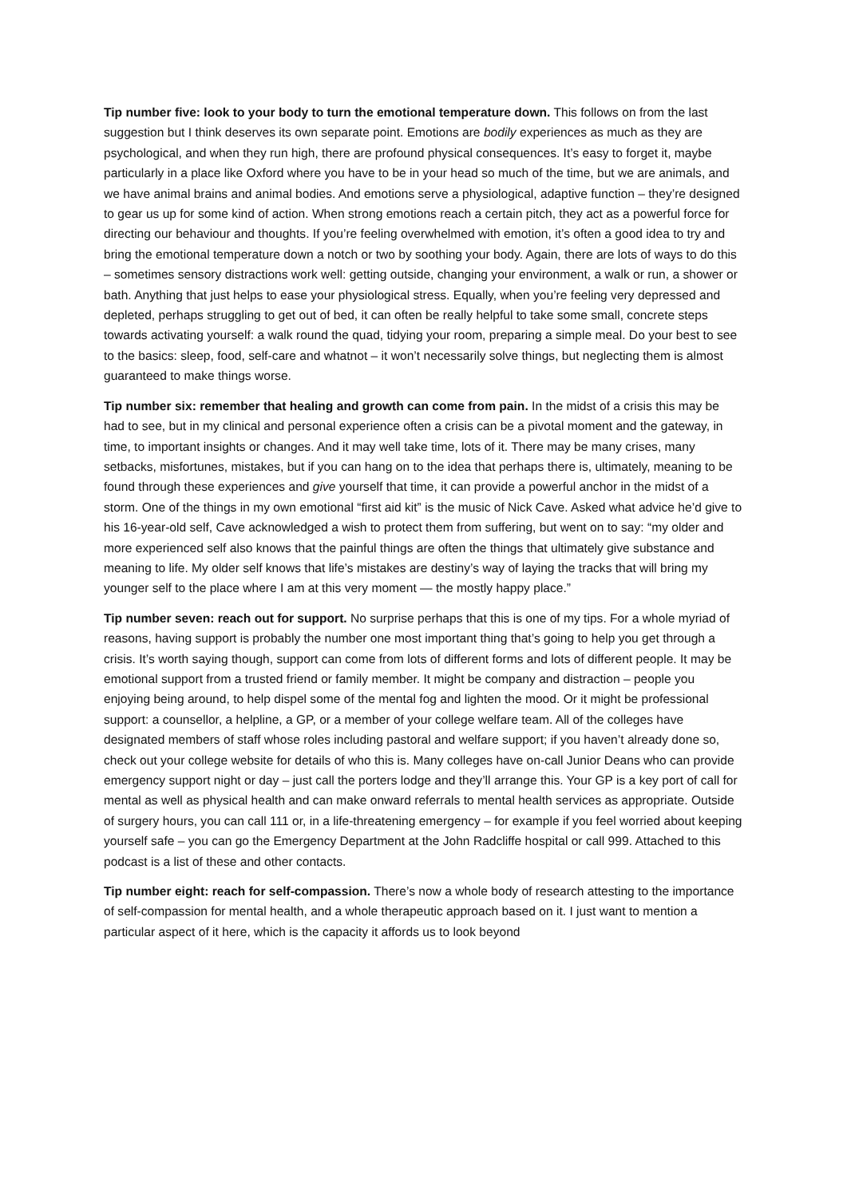Tip number five: look to your body to turn the emotional temperature down. This follows on from the last suggestion but I think deserves its own separate point. Emotions are bodily experiences as much as they are psychological, and when they run high, there are profound physical consequences. It’s easy to forget it, maybe particularly in a place like Oxford where you have to be in your head so much of the time, but we are animals, and we have animal brains and animal bodies. And emotions serve a physiological, adaptive function – they’re designed to gear us up for some kind of action. When strong emotions reach a certain pitch, they act as a powerful force for directing our behaviour and thoughts. If you’re feeling overwhelmed with emotion, it’s often a good idea to try and bring the emotional temperature down a notch or two by soothing your body. Again, there are lots of ways to do this – sometimes sensory distractions work well: getting outside, changing your environment, a walk or run, a shower or bath. Anything that just helps to ease your physiological stress. Equally, when you’re feeling very depressed and depleted, perhaps struggling to get out of bed, it can often be really helpful to take some small, concrete steps towards activating yourself: a walk round the quad, tidying your room, preparing a simple meal. Do your best to see to the basics: sleep, food, self-care and whatnot – it won’t necessarily solve things, but neglecting them is almost guaranteed to make things worse.
Tip number six: remember that healing and growth can come from pain. In the midst of a crisis this may be had to see, but in my clinical and personal experience often a crisis can be a pivotal moment and the gateway, in time, to important insights or changes. And it may well take time, lots of it. There may be many crises, many setbacks, misfortunes, mistakes, but if you can hang on to the idea that perhaps there is, ultimately, meaning to be found through these experiences and give yourself that time, it can provide a powerful anchor in the midst of a storm. One of the things in my own emotional “first aid kit” is the music of Nick Cave. Asked what advice he’d give to his 16-year-old self, Cave acknowledged a wish to protect them from suffering, but went on to say: “my older and more experienced self also knows that the painful things are often the things that ultimately give substance and meaning to life. My older self knows that life’s mistakes are destiny’s way of laying the tracks that will bring my younger self to the place where I am at this very moment — the mostly happy place.”
Tip number seven: reach out for support. No surprise perhaps that this is one of my tips. For a whole myriad of reasons, having support is probably the number one most important thing that’s going to help you get through a crisis. It’s worth saying though, support can come from lots of different forms and lots of different people. It may be emotional support from a trusted friend or family member. It might be company and distraction – people you enjoying being around, to help dispel some of the mental fog and lighten the mood. Or it might be professional support: a counsellor, a helpline, a GP, or a member of your college welfare team. All of the colleges have designated members of staff whose roles including pastoral and welfare support; if you haven’t already done so, check out your college website for details of who this is. Many colleges have on-call Junior Deans who can provide emergency support night or day – just call the porters lodge and they’ll arrange this. Your GP is a key port of call for mental as well as physical health and can make onward referrals to mental health services as appropriate. Outside of surgery hours, you can call 111 or, in a life-threatening emergency – for example if you feel worried about keeping yourself safe – you can go the Emergency Department at the John Radcliffe hospital or call 999. Attached to this podcast is a list of these and other contacts.
Tip number eight: reach for self-compassion. There’s now a whole body of research attesting to the importance of self-compassion for mental health, and a whole therapeutic approach based on it. I just want to mention a particular aspect of it here, which is the capacity it affords us to look beyond